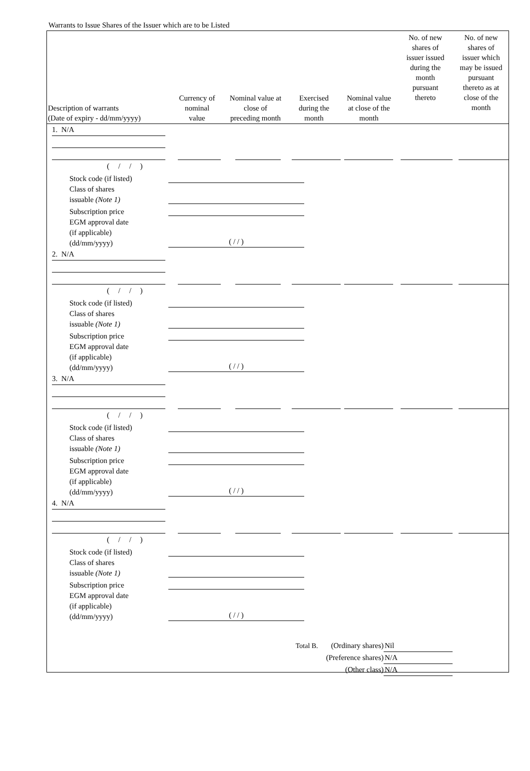Warrants to Issue Shares of the Issuer which are to be Listed
| Description of warrants (Date of expiry - dd/mm/yyyy) | Currency of nominal value | Nominal value at close of preceding month | Exercised during the month | Nominal value at close of the month | No. of new shares of issuer issued during the month pursuant thereto | No. of new shares of issuer which may be issued pursuant thereto as at close of the month |
| --- | --- | --- | --- | --- | --- | --- |
| 1. N/A | | | | | | |
| ( / / ) Stock code (if listed) Class of shares issuable (Note 1) Subscription price EGM approval date (if applicable) (dd/mm/yyyy) ( / / ) | | | | | | |
| 2. N/A | | | | | | |
| ( / / ) Stock code (if listed) Class of shares issuable (Note 1) Subscription price EGM approval date (if applicable) (dd/mm/yyyy) ( / / ) | | | | | | |
| 3. N/A | | | | | | |
| ( / / ) Stock code (if listed) Class of shares issuable (Note 1) Subscription price EGM approval date (if applicable) (dd/mm/yyyy) ( / / ) | | | | | | |
| 4. N/A | | | | | | |
| ( / / ) Stock code (if listed) Class of shares issuable (Note 1) Subscription price EGM approval date (if applicable) (dd/mm/yyyy) ( / / ) | | | | | | |
Total B. (Ordinary shares) Nil
(Preference shares) N/A
(Other class) N/A